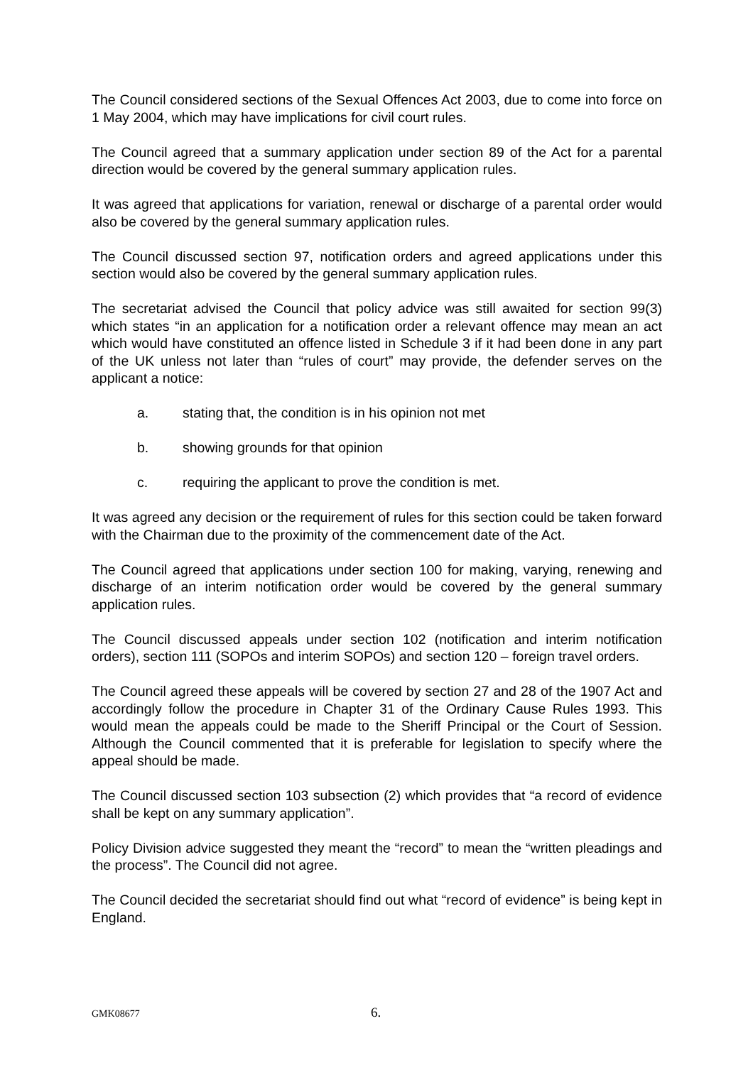The Council considered sections of the Sexual Offences Act 2003, due to come into force on 1 May 2004, which may have implications for civil court rules.
The Council agreed that a summary application under section 89 of the Act for a parental direction would be covered by the general summary application rules.
It was agreed that applications for variation, renewal or discharge of a parental order would also be covered by the general summary application rules.
The Council discussed section 97, notification orders and agreed applications under this section would also be covered by the general summary application rules.
The secretariat advised the Council that policy advice was still awaited for section 99(3) which states “in an application for a notification order a relevant offence may mean an act which would have constituted an offence listed in Schedule 3 if it had been done in any part of the UK unless not later than “rules of court” may provide, the defender serves on the applicant a notice:
a. stating that, the condition is in his opinion not met
b. showing grounds for that opinion
c. requiring the applicant to prove the condition is met.
It was agreed any decision or the requirement of rules for this section could be taken forward with the Chairman due to the proximity of the commencement date of the Act.
The Council agreed that applications under section 100 for making, varying, renewing and discharge of an interim notification order would be covered by the general summary application rules.
The Council discussed appeals under section 102 (notification and interim notification orders), section 111 (SOPOs and interim SOPOs) and section 120 – foreign travel orders.
The Council agreed these appeals will be covered by section 27 and 28 of the 1907 Act and accordingly follow the procedure in Chapter 31 of the Ordinary Cause Rules 1993. This would mean the appeals could be made to the Sheriff Principal or the Court of Session. Although the Council commented that it is preferable for legislation to specify where the appeal should be made.
The Council discussed section 103 subsection (2) which provides that “a record of evidence shall be kept on any summary application”.
Policy Division advice suggested they meant the “record” to mean the “written pleadings and the process”. The Council did not agree.
The Council decided the secretariat should find out what “record of evidence” is being kept in England.
GMK08677 6.